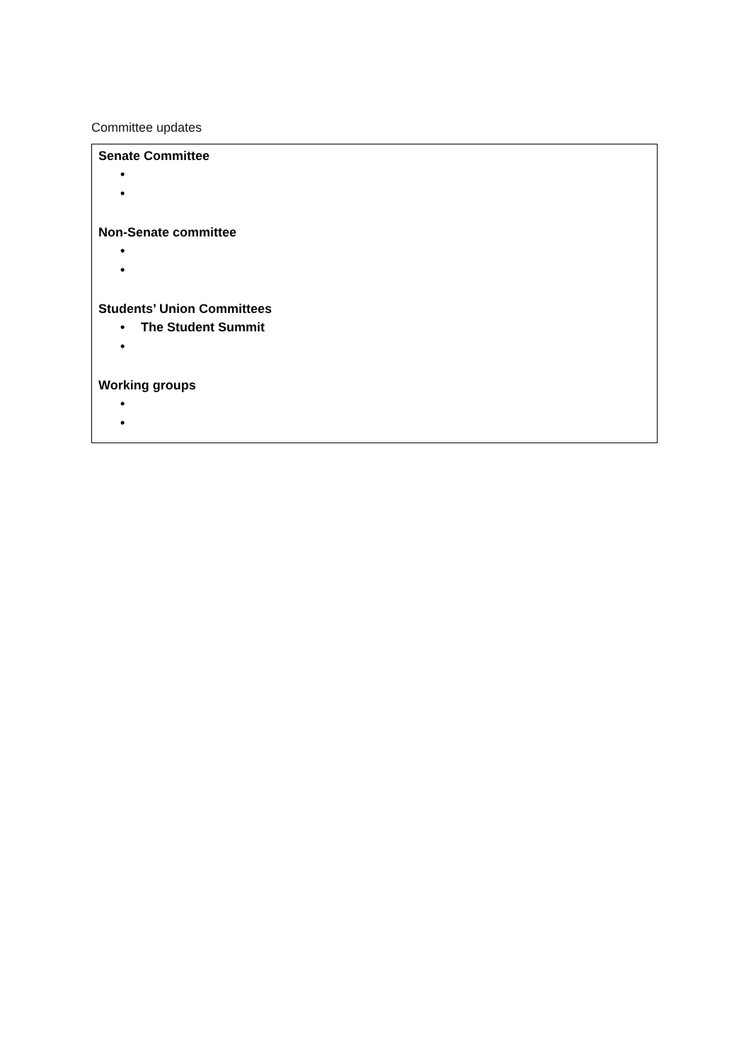Committee updates
Senate Committee
• •
Non-Senate committee
• •
Students’ Union Committees
• The Student Summit
•
Working groups
• •